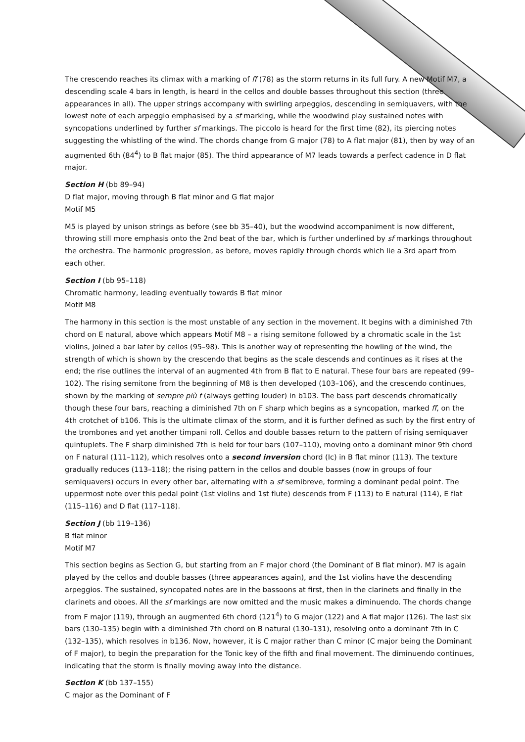The crescendo reaches its climax with a marking of ff (78) as the storm returns in its full fury. A new Motif M7, a descending scale 4 bars in length, is heard in the cellos and double basses throughout this section (three appearances in all). The upper strings accompany with swirling arpeggios, descending in semiquavers, with the lowest note of each arpeggio emphasised by a sf marking, while the woodwind play sustained notes with syncopations underlined by further sf markings. The piccolo is heard for the first time (82), its piercing notes suggesting the whistling of the wind. The chords change from G major (78) to A flat major (81), then by way of an augmented 6th (84<sup>4</sup>) to B flat major (85). The third appearance of M7 leads towards a perfect cadence in D flat major.
Section H (bb 89–94)
D flat major, moving through B flat minor and G flat major
Motif M5
M5 is played by unison strings as before (see bb 35–40), but the woodwind accompaniment is now different, throwing still more emphasis onto the 2nd beat of the bar, which is further underlined by sf markings throughout the orchestra. The harmonic progression, as before, moves rapidly through chords which lie a 3rd apart from each other.
Section I (bb 95–118)
Chromatic harmony, leading eventually towards B flat minor
Motif M8
The harmony in this section is the most unstable of any section in the movement. It begins with a diminished 7th chord on E natural, above which appears Motif M8 – a rising semitone followed by a chromatic scale in the 1st violins, joined a bar later by cellos (95–98). This is another way of representing the howling of the wind, the strength of which is shown by the crescendo that begins as the scale descends and continues as it rises at the end; the rise outlines the interval of an augmented 4th from B flat to E natural. These four bars are repeated (99–102). The rising semitone from the beginning of M8 is then developed (103–106), and the crescendo continues, shown by the marking of sempre più f (always getting louder) in b103. The bass part descends chromatically though these four bars, reaching a diminished 7th on F sharp which begins as a syncopation, marked ff, on the 4th crotchet of b106. This is the ultimate climax of the storm, and it is further defined as such by the first entry of the trombones and yet another timpani roll. Cellos and double basses return to the pattern of rising semiquaver quintuplets. The F sharp diminished 7th is held for four bars (107–110), moving onto a dominant minor 9th chord on F natural (111–112), which resolves onto a second inversion chord (Ic) in B flat minor (113). The texture gradually reduces (113–118); the rising pattern in the cellos and double basses (now in groups of four semiquavers) occurs in every other bar, alternating with a sf semibreve, forming a dominant pedal point. The uppermost note over this pedal point (1st violins and 1st flute) descends from F (113) to E natural (114), E flat (115–116) and D flat (117–118).
Section J (bb 119–136)
B flat minor
Motif M7
This section begins as Section G, but starting from an F major chord (the Dominant of B flat minor). M7 is again played by the cellos and double basses (three appearances again), and the 1st violins have the descending arpeggios. The sustained, syncopated notes are in the bassoons at first, then in the clarinets and finally in the clarinets and oboes. All the sf markings are now omitted and the music makes a diminuendo. The chords change from F major (119), through an augmented 6th chord (121<sup>4</sup>) to G major (122) and A flat major (126). The last six bars (130–135) begin with a diminished 7th chord on B natural (130–131), resolving onto a dominant 7th in C (132–135), which resolves in b136. Now, however, it is C major rather than C minor (C major being the Dominant of F major), to begin the preparation for the Tonic key of the fifth and final movement. The diminuendo continues, indicating that the storm is finally moving away into the distance.
Section K (bb 137–155)
C major as the Dominant of F